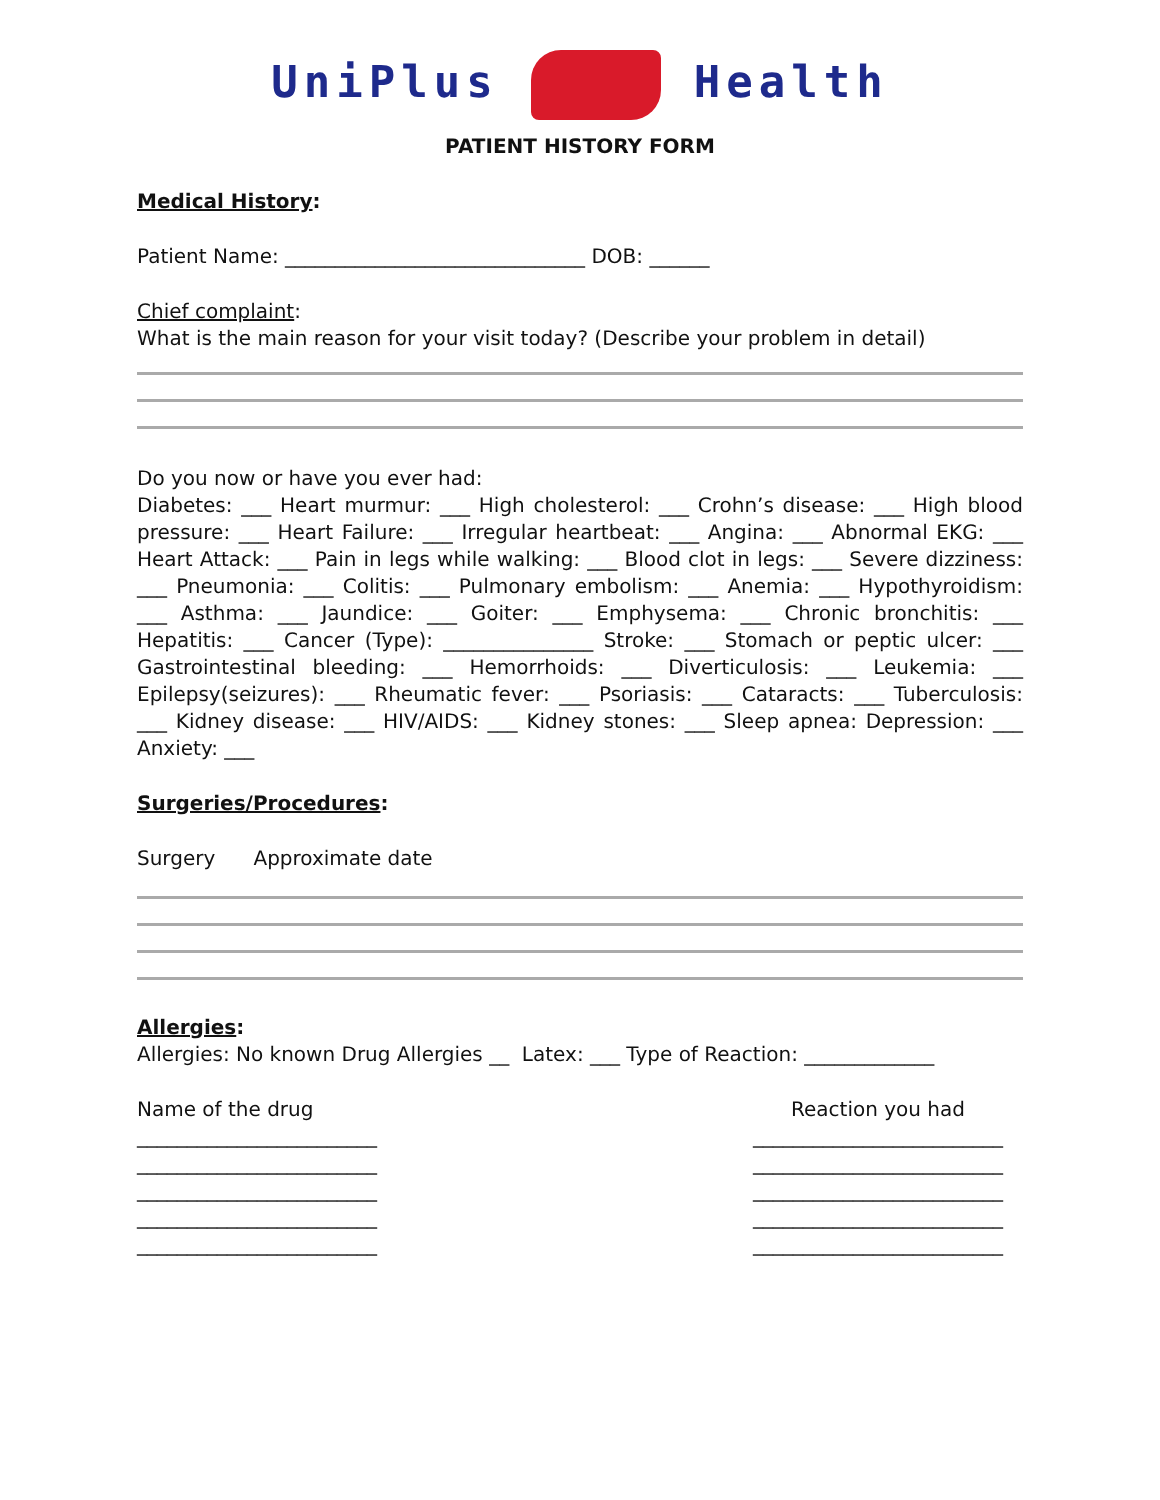UniPlus Health
PATIENT HISTORY FORM
Medical History:
Patient Name: ______________________________ DOB: ______
Chief complaint:
What is the main reason for your visit today? (Describe your problem in detail)
Do you now or have you ever had:
Diabetes: ___ Heart murmur: ___ High cholesterol: ___ Crohn’s disease: ___ High blood pressure: ___ Heart Failure: ___ Irregular heartbeat: ___ Angina: ___ Abnormal EKG: ___ Heart Attack: ___ Pain in legs while walking: ___ Blood clot in legs: ___ Severe dizziness: ___ Pneumonia: ___ Colitis: ___ Pulmonary embolism: ___ Anemia: ___ Hypothyroidism: ___ Asthma: ___ Jaundice: ___ Goiter: ___ Emphysema: ___ Chronic bronchitis: ___ Hepatitis: ___ Cancer (Type): _______________ Stroke: ___ Stomach or peptic ulcer: ___ Gastrointestinal bleeding: ___ Hemorrhoids: ___ Diverticulosis: ___ Leukemia: ___ Epilepsy(seizures): ___ Rheumatic fever: ___ Psoriasis: ___ Cataracts: ___ Tuberculosis: ___ Kidney disease: ___ HIV/AIDS: ___ Kidney stones: ___ Sleep apnea: Depression: ___ Anxiety: ___
Surgeries/Procedures:
Surgery Approximate date
Allergies:
Allergies: No known Drug Allergies __ Latex: ___ Type of Reaction: _____________
Name of the drug
________________________
________________________
________________________
________________________
________________________
Reaction you had
_________________________
_________________________
_________________________
_________________________
_________________________